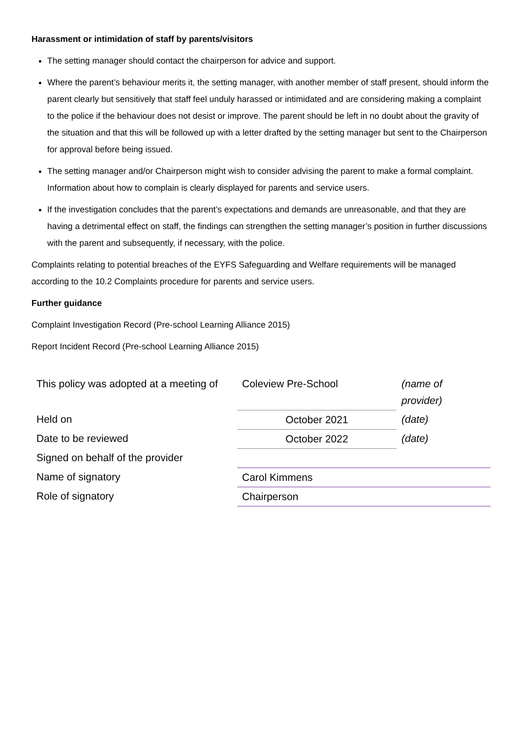Harassment or intimidation of staff by parents/visitors
The setting manager should contact the chairperson for advice and support.
Where the parent’s behaviour merits it, the setting manager, with another member of staff present, should inform the parent clearly but sensitively that staff feel unduly harassed or intimidated and are considering making a complaint to the police if the behaviour does not desist or improve. The parent should be left in no doubt about the gravity of the situation and that this will be followed up with a letter drafted by the setting manager but sent to the Chairperson for approval before being issued.
The setting manager and/or Chairperson might wish to consider advising the parent to make a formal complaint. Information about how to complain is clearly displayed for parents and service users.
If the investigation concludes that the parent’s expectations and demands are unreasonable, and that they are having a detrimental effect on staff, the findings can strengthen the setting manager’s position in further discussions with the parent and subsequently, if necessary, with the police.
Complaints relating to potential breaches of the EYFS Safeguarding and Welfare requirements will be managed according to the 10.2 Complaints procedure for parents and service users.
Further guidance
Complaint Investigation Record (Pre-school Learning Alliance 2015)
Report Incident Record (Pre-school Learning Alliance 2015)
| This policy was adopted at a meeting of | Coleview Pre-School | (name of provider) |
| Held on | October 2021 | (date) |
| Date to be reviewed | October 2022 | (date) |
| Signed on behalf of the provider | | |
| Name of signatory | Carol Kimmens | |
| Role of signatory | Chairperson | |